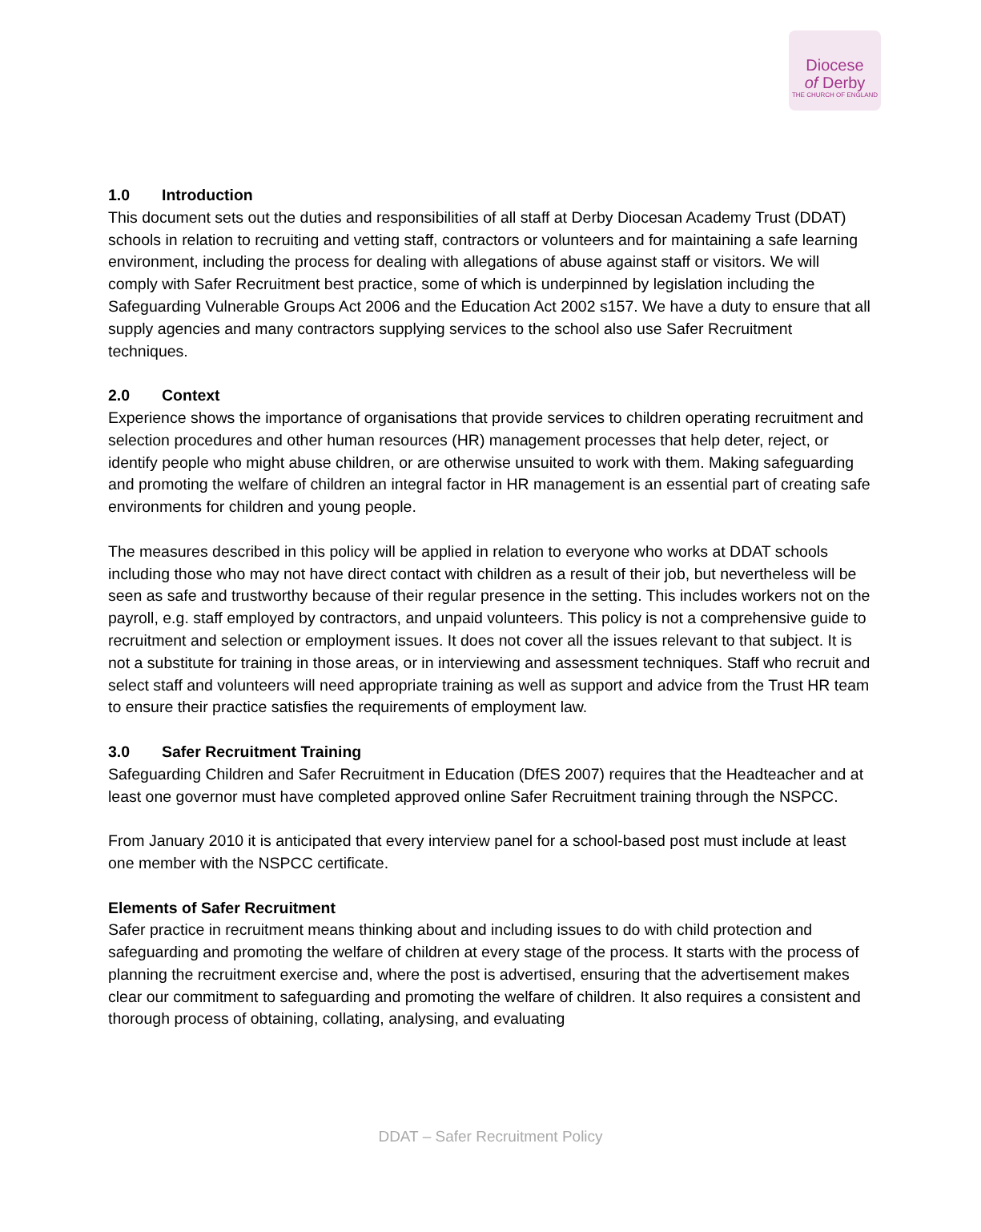Diocese
of Derby
THE CHURCH OF ENGLAND
1.0 Introduction
This document sets out the duties and responsibilities of all staff at Derby Diocesan Academy Trust (DDAT) schools in relation to recruiting and vetting staff, contractors or volunteers and for maintaining a safe learning environment, including the process for dealing with allegations of abuse against staff or visitors. We will comply with Safer Recruitment best practice, some of which is underpinned by legislation including the Safeguarding Vulnerable Groups Act 2006 and the Education Act 2002 s157. We have a duty to ensure that all supply agencies and many contractors supplying services to the school also use Safer Recruitment techniques.
2.0 Context
Experience shows the importance of organisations that provide services to children operating recruitment and selection procedures and other human resources (HR) management processes that help deter, reject, or identify people who might abuse children, or are otherwise unsuited to work with them. Making safeguarding and promoting the welfare of children an integral factor in HR management is an essential part of creating safe environments for children and young people.
The measures described in this policy will be applied in relation to everyone who works at DDAT schools including those who may not have direct contact with children as a result of their job, but nevertheless will be seen as safe and trustworthy because of their regular presence in the setting. This includes workers not on the payroll, e.g. staff employed by contractors, and unpaid volunteers. This policy is not a comprehensive guide to recruitment and selection or employment issues. It does not cover all the issues relevant to that subject. It is not a substitute for training in those areas, or in interviewing and assessment techniques. Staff who recruit and select staff and volunteers will need appropriate training as well as support and advice from the Trust HR team to ensure their practice satisfies the requirements of employment law.
3.0 Safer Recruitment Training
Safeguarding Children and Safer Recruitment in Education (DfES 2007) requires that the Headteacher and at least one governor must have completed approved online Safer Recruitment training through the NSPCC.
From January 2010 it is anticipated that every interview panel for a school-based post must include at least one member with the NSPCC certificate.
Elements of Safer Recruitment
Safer practice in recruitment means thinking about and including issues to do with child protection and safeguarding and promoting the welfare of children at every stage of the process. It starts with the process of planning the recruitment exercise and, where the post is advertised, ensuring that the advertisement makes clear our commitment to safeguarding and promoting the welfare of children. It also requires a consistent and thorough process of obtaining, collating, analysing, and evaluating
DDAT – Safer Recruitment Policy